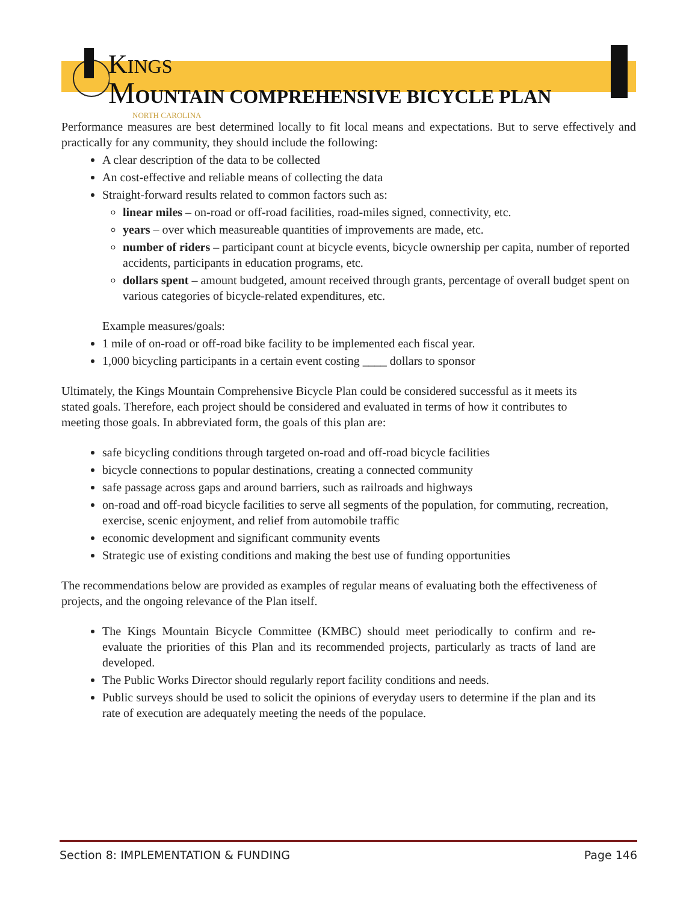KINGS
MOUNTAIN COMPREHENSIVE BICYCLE PLAN
NORTH CAROLINA
Performance measures are best determined locally to fit local means and expectations. But to serve effectively and practically for any community, they should include the following:
A clear description of the data to be collected
An cost-effective and reliable means of collecting the data
Straight-forward results related to common factors such as:
linear miles – on-road or off-road facilities, road-miles signed, connectivity, etc.
years – over which measureable quantities of improvements are made, etc.
number of riders – participant count at bicycle events, bicycle ownership per capita, number of reported accidents, participants in education programs, etc.
dollars spent – amount budgeted, amount received through grants, percentage of overall budget spent on various categories of bicycle-related expenditures, etc.
Example measures/goals:
1 mile of on-road or off-road bike facility to be implemented each fiscal year.
1,000 bicycling participants in a certain event costing ____ dollars to sponsor
Ultimately, the Kings Mountain Comprehensive Bicycle Plan could be considered successful as it meets its stated goals. Therefore, each project should be considered and evaluated in terms of how it contributes to meeting those goals. In abbreviated form, the goals of this plan are:
safe bicycling conditions through targeted on-road and off-road bicycle facilities
bicycle connections to popular destinations, creating a connected community
safe passage across gaps and around barriers, such as railroads and highways
on-road and off-road bicycle facilities to serve all segments of the population, for commuting, recreation, exercise, scenic enjoyment, and relief from automobile traffic
economic development and significant community events
Strategic use of existing conditions and making the best use of funding opportunities
The recommendations below are provided as examples of regular means of evaluating both the effectiveness of projects, and the ongoing relevance of the Plan itself.
The Kings Mountain Bicycle Committee (KMBC) should meet periodically to confirm and re-evaluate the priorities of this Plan and its recommended projects, particularly as tracts of land are developed.
The Public Works Director should regularly report facility conditions and needs.
Public surveys should be used to solicit the opinions of everyday users to determine if the plan and its rate of execution are adequately meeting the needs of the populace.
Section 8: IMPLEMENTATION & FUNDING Page 146